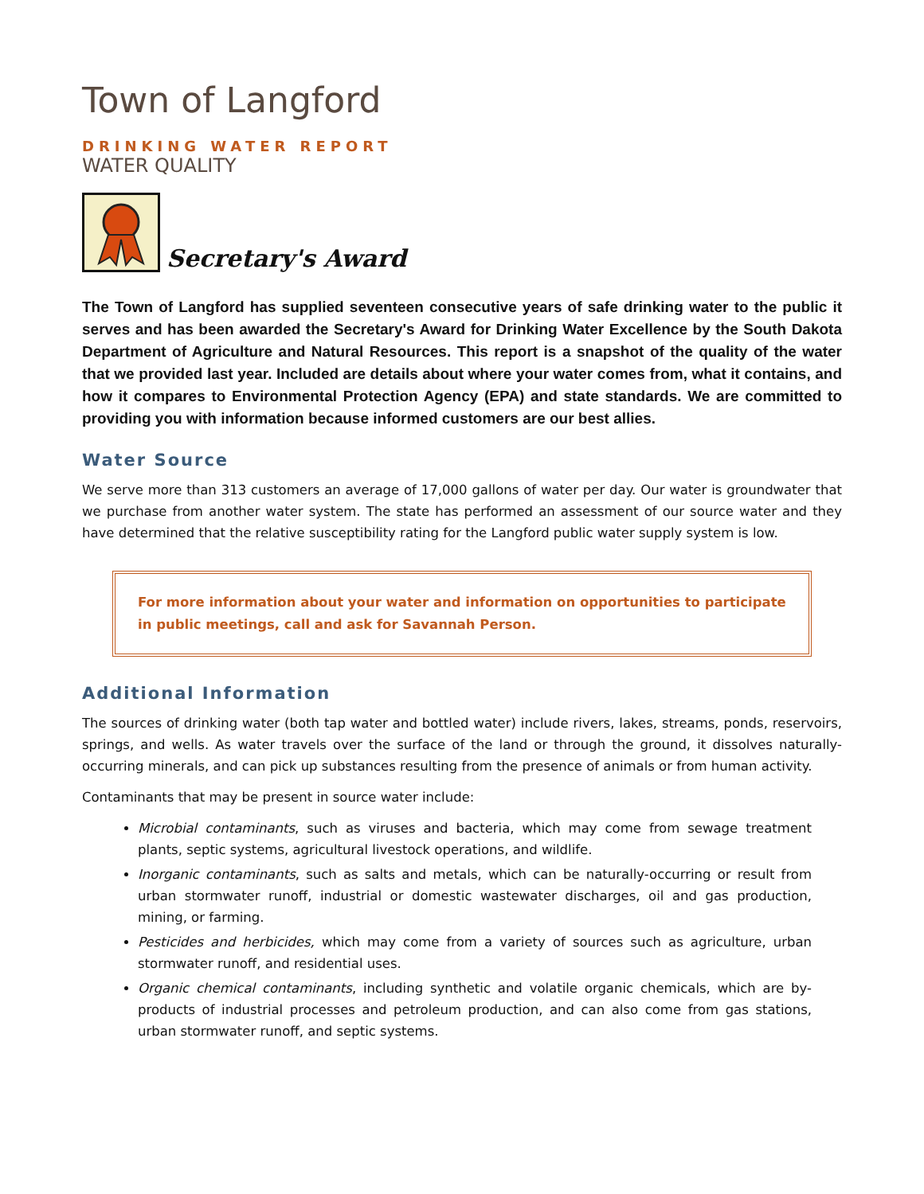Town of Langford
DRINKING WATER REPORT
WATER QUALITY
Secretary's Award
The Town of Langford has supplied seventeen consecutive years of safe drinking water to the public it serves and has been awarded the Secretary's Award for Drinking Water Excellence by the South Dakota Department of Agriculture and Natural Resources. This report is a snapshot of the quality of the water that we provided last year. Included are details about where your water comes from, what it contains, and how it compares to Environmental Protection Agency (EPA) and state standards. We are committed to providing you with information because informed customers are our best allies.
Water Source
We serve more than 313 customers an average of 17,000 gallons of water per day. Our water is groundwater that we purchase from another water system. The state has performed an assessment of our source water and they have determined that the relative susceptibility rating for the Langford public water supply system is low.
For more information about your water and information on opportunities to participate in public meetings, call and ask for Savannah Person.
Additional Information
The sources of drinking water (both tap water and bottled water) include rivers, lakes, streams, ponds, reservoirs, springs, and wells. As water travels over the surface of the land or through the ground, it dissolves naturally-occurring minerals, and can pick up substances resulting from the presence of animals or from human activity.
Contaminants that may be present in source water include:
Microbial contaminants, such as viruses and bacteria, which may come from sewage treatment plants, septic systems, agricultural livestock operations, and wildlife.
Inorganic contaminants, such as salts and metals, which can be naturally-occurring or result from urban stormwater runoff, industrial or domestic wastewater discharges, oil and gas production, mining, or farming.
Pesticides and herbicides, which may come from a variety of sources such as agriculture, urban stormwater runoff, and residential uses.
Organic chemical contaminants, including synthetic and volatile organic chemicals, which are by-products of industrial processes and petroleum production, and can also come from gas stations, urban stormwater runoff, and septic systems.